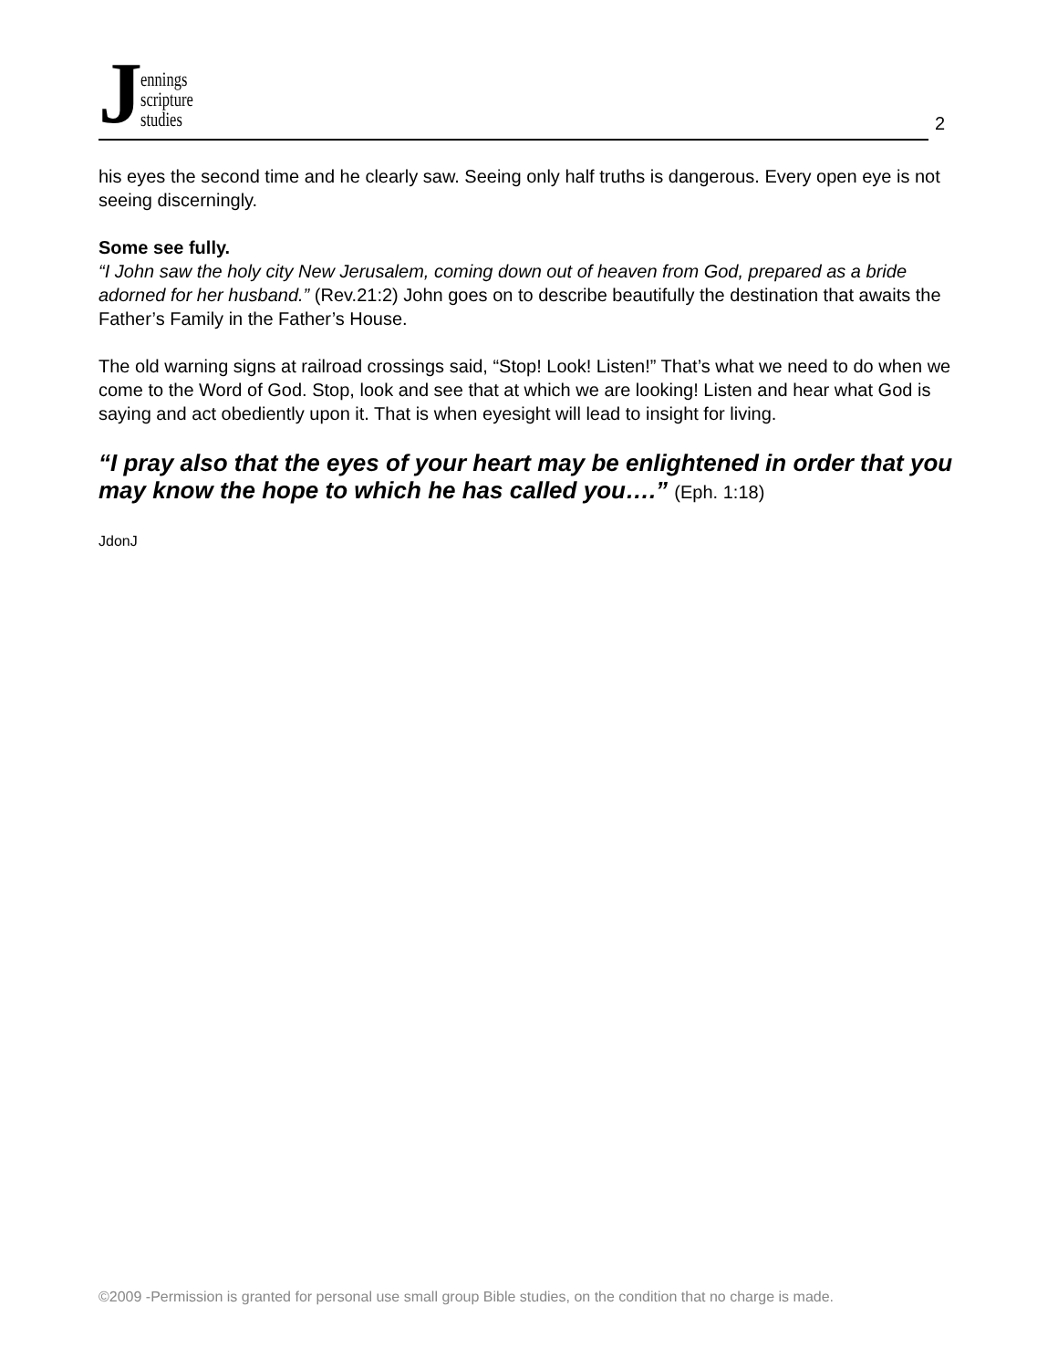Jennings
scripture
studies
2
his eyes the second time and he clearly saw. Seeing only half truths is dangerous. Every open eye is not seeing discerningly.
Some see fully.
“I John saw the holy city New Jerusalem, coming down out of heaven from God, prepared as a bride adorned for her husband.” (Rev.21:2) John goes on to describe beautifully the destination that awaits the Father’s Family in the Father’s House.
The old warning signs at railroad crossings said, “Stop! Look! Listen!” That’s what we need to do when we come to the Word of God. Stop, look and see that at which we are looking! Listen and hear what God is saying and act obediently upon it. That is when eyesight will lead to insight for living.
“I pray also that the eyes of your heart may be enlightened in order that you may know the hope to which he has called you….” (Eph. 1:18)
JdonJ
©2009 -Permission is granted for personal use small group Bible studies, on the condition that no charge is made.